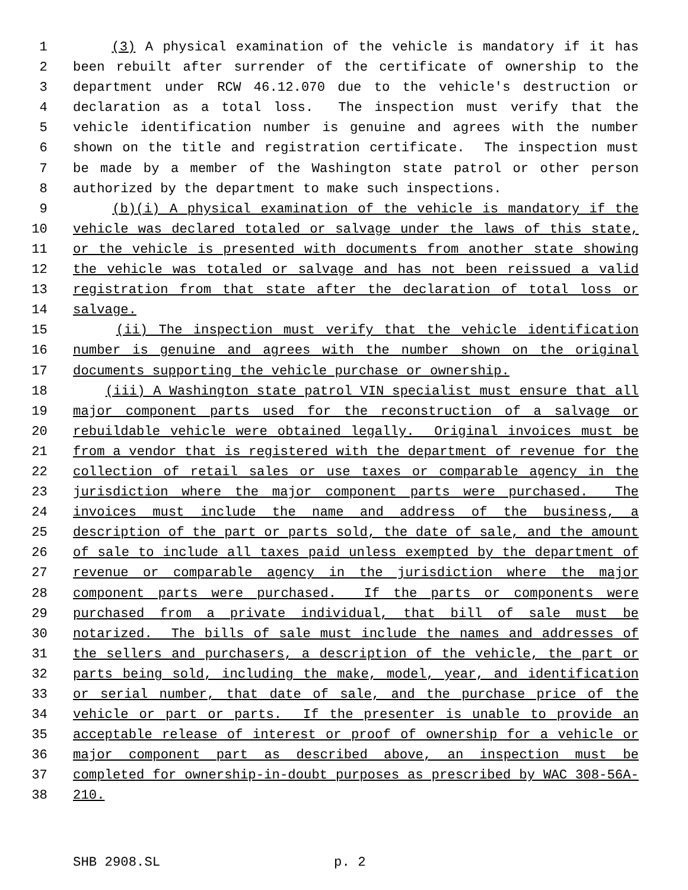1 (3) A physical examination of the vehicle is mandatory if it has
2 been rebuilt after surrender of the certificate of ownership to the
3 department under RCW 46.12.070 due to the vehicle's destruction or
4 declaration as a total loss. The inspection must verify that the
5 vehicle identification number is genuine and agrees with the number
6 shown on the title and registration certificate. The inspection must
7 be made by a member of the Washington state patrol or other person
8 authorized by the department to make such inspections.
9 (b)(i) A physical examination of the vehicle is mandatory if the
10 vehicle was declared totaled or salvage under the laws of this state,
11 or the vehicle is presented with documents from another state showing
12 the vehicle was totaled or salvage and has not been reissued a valid
13 registration from that state after the declaration of total loss or
14 salvage.
15 (ii) The inspection must verify that the vehicle identification
16 number is genuine and agrees with the number shown on the original
17 documents supporting the vehicle purchase or ownership.
18 (iii) A Washington state patrol VIN specialist must ensure that all
19 major component parts used for the reconstruction of a salvage or
20 rebuildable vehicle were obtained legally. Original invoices must be
21 from a vendor that is registered with the department of revenue for the
22 collection of retail sales or use taxes or comparable agency in the
23 jurisdiction where the major component parts were purchased. The
24 invoices must include the name and address of the business, a
25 description of the part or parts sold, the date of sale, and the amount
26 of sale to include all taxes paid unless exempted by the department of
27 revenue or comparable agency in the jurisdiction where the major
28 component parts were purchased. If the parts or components were
29 purchased from a private individual, that bill of sale must be
30 notarized. The bills of sale must include the names and addresses of
31 the sellers and purchasers, a description of the vehicle, the part or
32 parts being sold, including the make, model, year, and identification
33 or serial number, that date of sale, and the purchase price of the
34 vehicle or part or parts. If the presenter is unable to provide an
35 acceptable release of interest or proof of ownership for a vehicle or
36 major component part as described above, an inspection must be
37 completed for ownership-in-doubt purposes as prescribed by WAC 308-56A-
38 210.
SHB 2908.SL p. 2